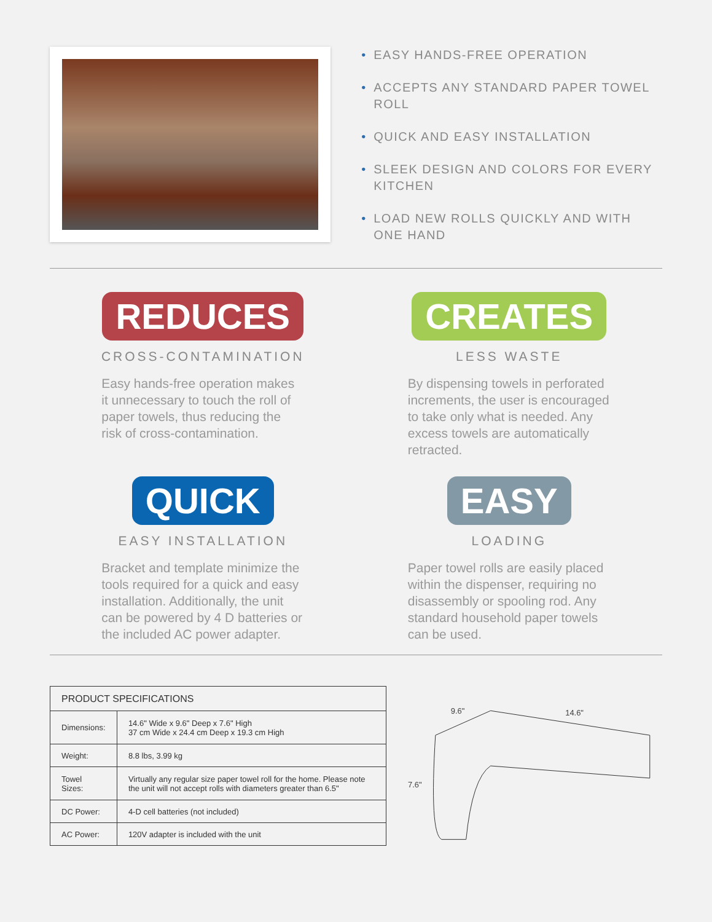• EASY HANDS-FREE OPERATION
• ACCEPTS ANY STANDARD PAPER TOWEL ROLL
• QUICK AND EASY INSTALLATION
• SLEEK DESIGN AND COLORS FOR EVERY KITCHEN
• LOAD NEW ROLLS QUICKLY AND WITH ONE HAND
REDUCES
CROSS-CONTAMINATION
Easy hands-free operation makes it unnecessary to touch the roll of paper towels, thus reducing the risk of cross-contamination.
CREATES
LESS WASTE
By dispensing towels in perforated increments, the user is encouraged to take only what is needed. Any excess towels are automatically retracted.
QUICK
EASY INSTALLATION
Bracket and template minimize the tools required for a quick and easy installation. Additionally, the unit can be powered by 4 D batteries or the included AC power adapter.
EASY
LOADING
Paper towel rolls are easily placed within the dispenser, requiring no disassembly or spooling rod. Any standard household paper towels can be used.
| PRODUCT SPECIFICATIONS | |
| --- | --- |
| Dimensions: | 14.6" Wide x 9.6" Deep x 7.6" High 37 cm Wide x 24.4 cm Deep x 19.3 cm High |
| Weight: | 8.8 lbs, 3.99 kg |
| Towel Sizes: | Virtually any regular size paper towel roll for the home. Please note the unit will not accept rolls with diameters greater than 6.5" |
| DC Power: | 4-D cell batteries (not included) |
| AC Power: | 120V adapter is included with the unit |
9.6"
14.6"
7.6"